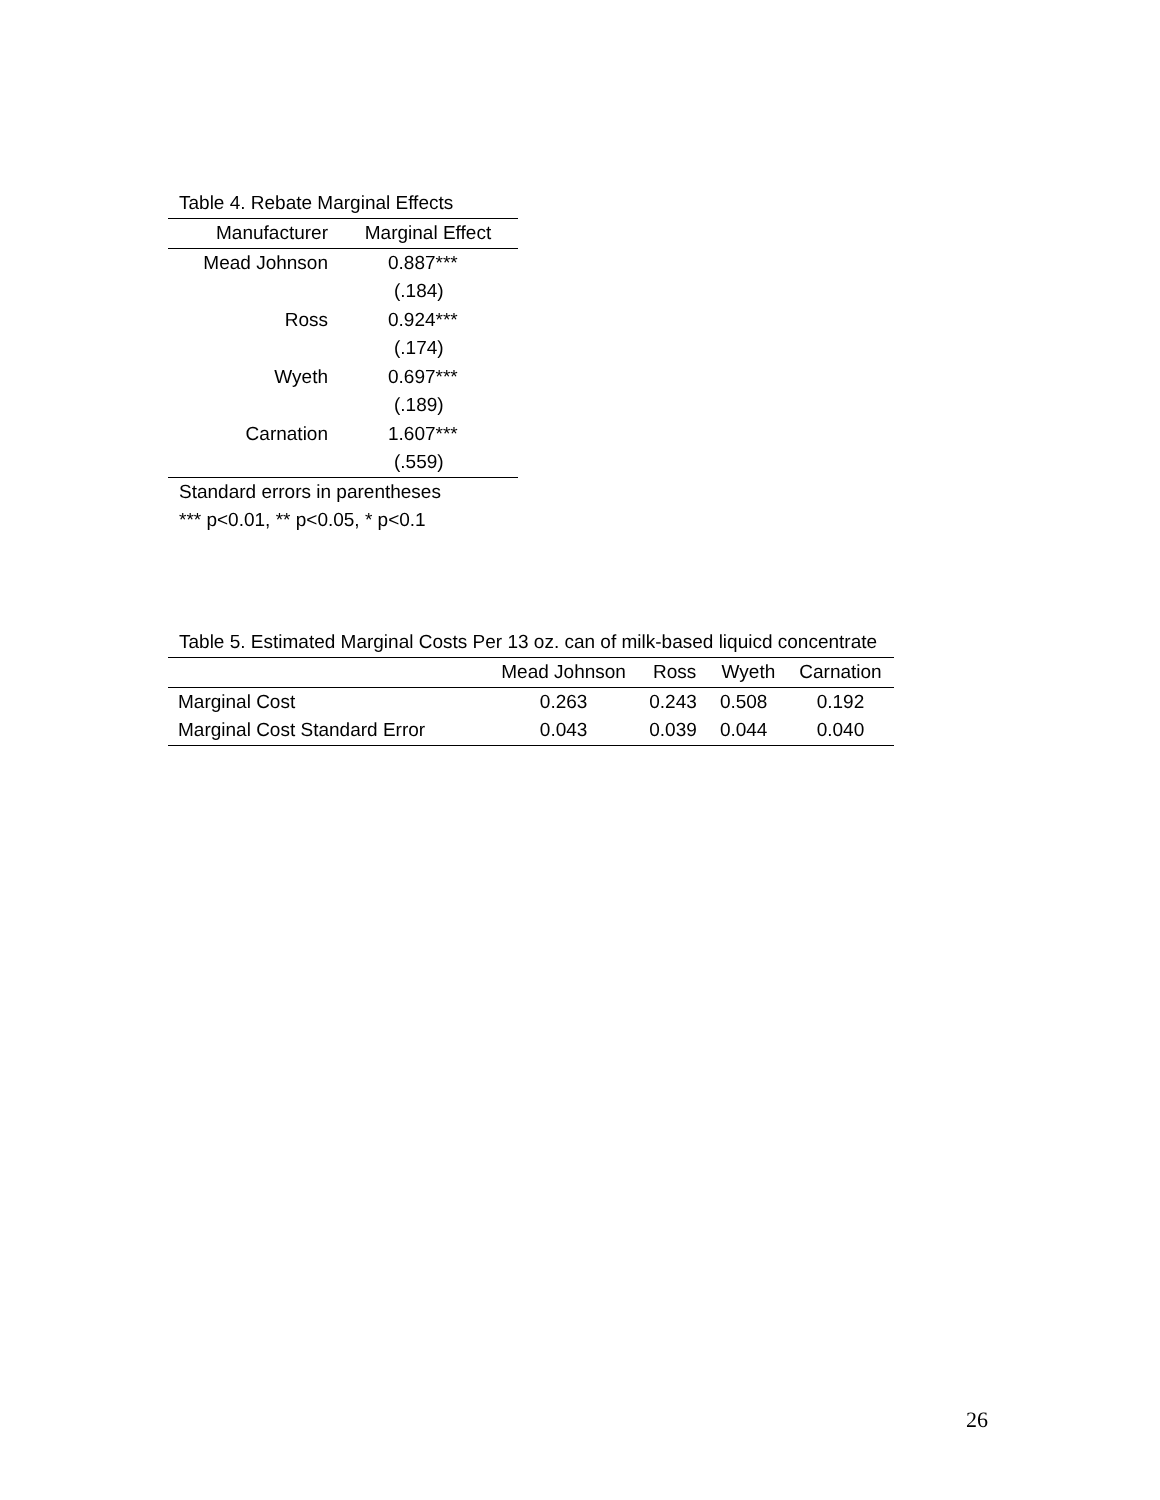Table 4. Rebate Marginal Effects
| Manufacturer | Marginal Effect |
| --- | --- |
| Mead Johnson | 0.887*** |
| | (.184) |
| Ross | 0.924*** |
| | (.174) |
| Wyeth | 0.697*** |
| | (.189) |
| Carnation | 1.607*** |
| | (.559) |
Standard errors in parentheses
*** p<0.01, ** p<0.05, * p<0.1
Table 5. Estimated Marginal Costs Per 13 oz. can of milk-based liquicd concentrate
| | Mead Johnson | Ross | Wyeth | Carnation |
| --- | --- | --- | --- | --- |
| Marginal Cost | 0.263 | 0.243 | 0.508 | 0.192 |
| Marginal Cost Standard Error | 0.043 | 0.039 | 0.044 | 0.040 |
26